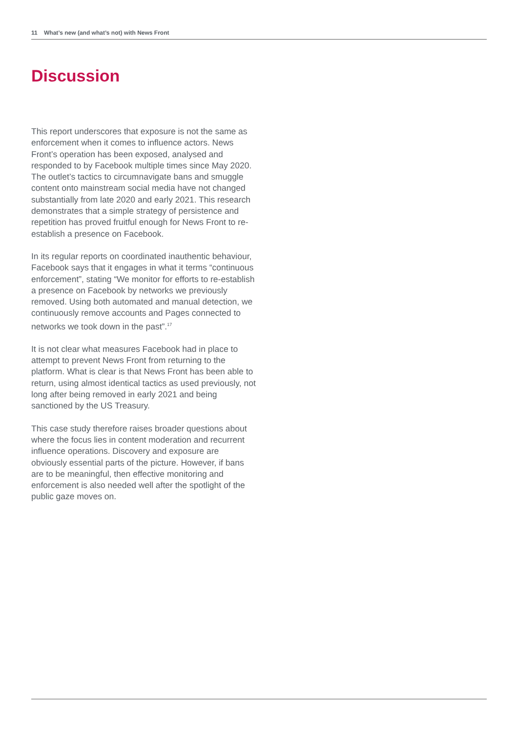11 What’s new (and what’s not) with News Front
Discussion
This report underscores that exposure is not the same as enforcement when it comes to influence actors. News Front’s operation has been exposed, analysed and responded to by Facebook multiple times since May 2020. The outlet’s tactics to circumnavigate bans and smuggle content onto mainstream social media have not changed substantially from late 2020 and early 2021. This research demonstrates that a simple strategy of persistence and repetition has proved fruitful enough for News Front to re-establish a presence on Facebook.
In its regular reports on coordinated inauthentic behaviour, Facebook says that it engages in what it terms “continuous enforcement”, stating “We monitor for efforts to re-establish a presence on Facebook by networks we previously removed. Using both automated and manual detection, we continuously remove accounts and Pages connected to networks we took down in the past”.<sup>17</sup>
It is not clear what measures Facebook had in place to attempt to prevent News Front from returning to the platform. What is clear is that News Front has been able to return, using almost identical tactics as used previously, not long after being removed in early 2021 and being sanctioned by the US Treasury.
This case study therefore raises broader questions about where the focus lies in content moderation and recurrent influence operations. Discovery and exposure are obviously essential parts of the picture. However, if bans are to be meaningful, then effective monitoring and enforcement is also needed well after the spotlight of the public gaze moves on.